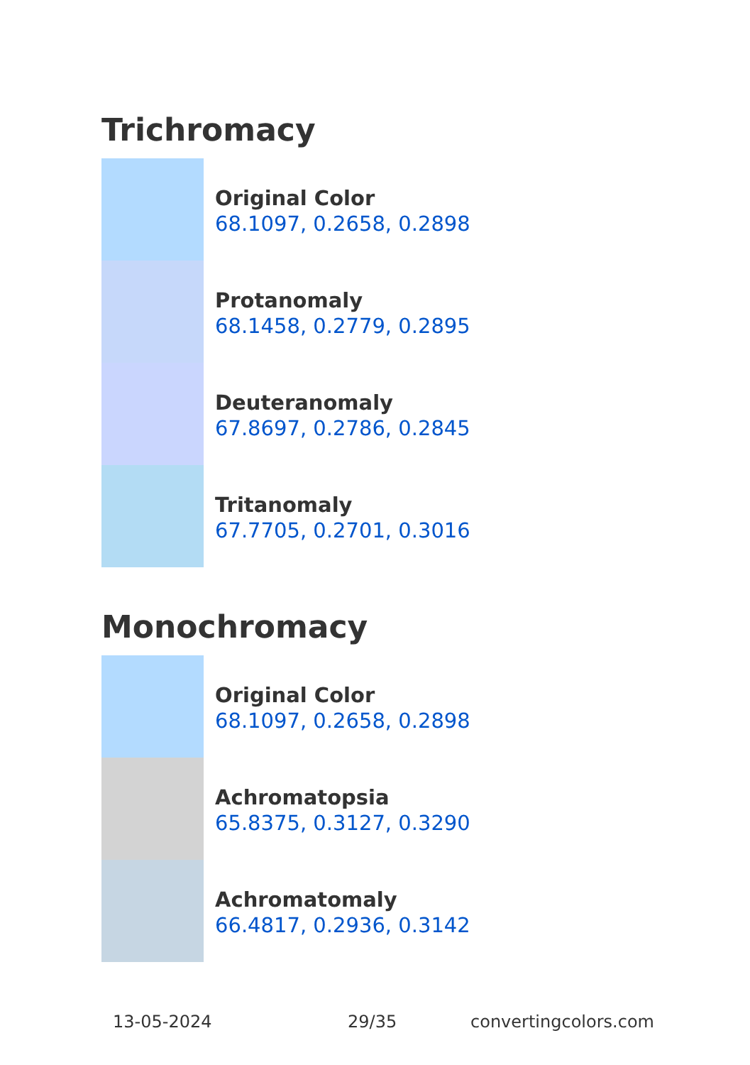Trichromacy
Original Color
68.1097, 0.2658, 0.2898
Protanomaly
68.1458, 0.2779, 0.2895
Deuteranomaly
67.8697, 0.2786, 0.2845
Tritanomaly
67.7705, 0.2701, 0.3016
Monochromacy
Original Color
68.1097, 0.2658, 0.2898
Achromatopsia
65.8375, 0.3127, 0.3290
Achromatomaly
66.4817, 0.2936, 0.3142
13-05-2024 29/35 convertingcolors.com